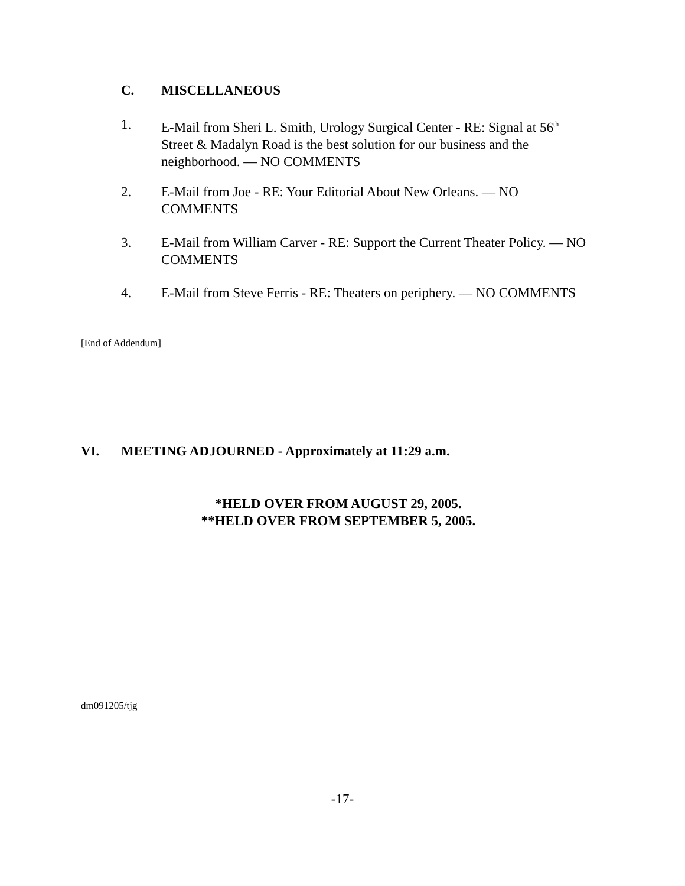C. MISCELLANEOUS
1. E-Mail from Sheri L. Smith, Urology Surgical Center - RE: Signal at 56<sup>th</sup> Street & Madalyn Road is the best solution for our business and the neighborhood. — NO COMMENTS
2. E-Mail from Joe - RE: Your Editorial About New Orleans. — NO COMMENTS
3. E-Mail from William Carver - RE: Support the Current Theater Policy. — NO COMMENTS
4. E-Mail from Steve Ferris - RE: Theaters on periphery. — NO COMMENTS
[End of Addendum]
VI. MEETING ADJOURNED - Approximately at 11:29 a.m.
*HELD OVER FROM AUGUST 29, 2005.
**HELD OVER FROM SEPTEMBER 5, 2005.
dm091205/tjg
-17-